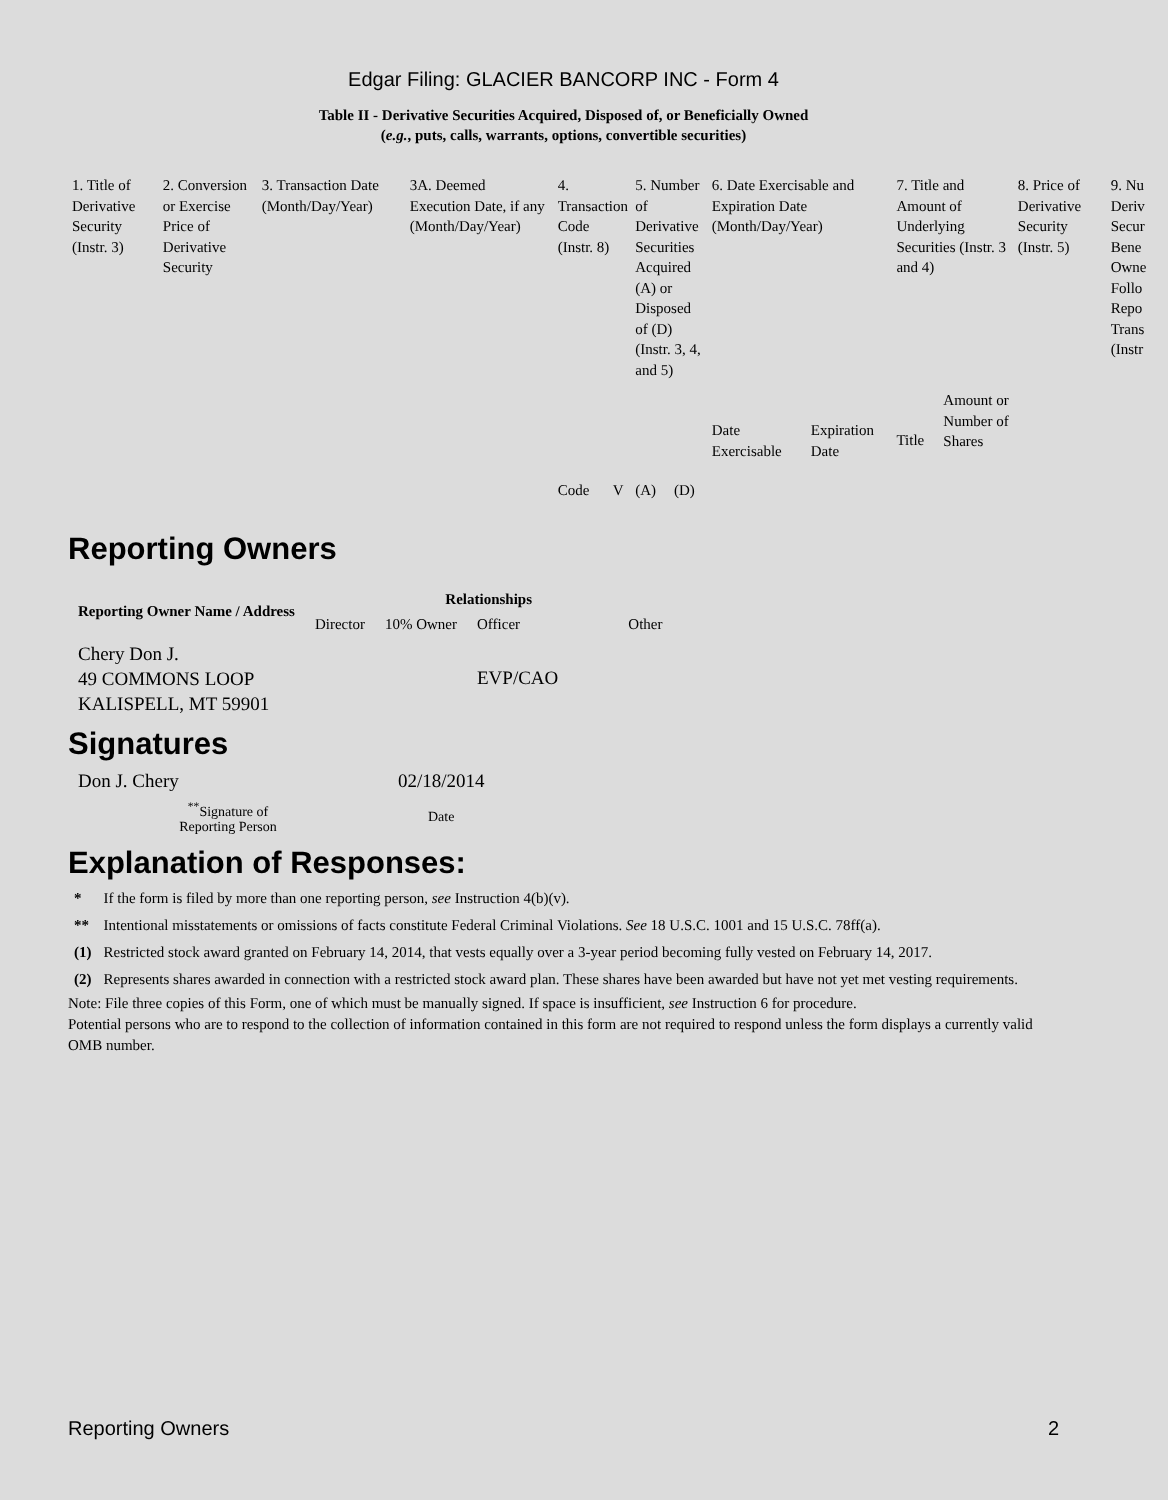Edgar Filing: GLACIER BANCORP INC - Form 4
Table II - Derivative Securities Acquired, Disposed of, or Beneficially Owned
(e.g., puts, calls, warrants, options, convertible securities)
| 1. Title of Derivative Security (Instr. 3) | 2. Conversion or Exercise Price of Derivative Security | 3. Transaction Date (Month/Day/Year) | 3A. Deemed Execution Date, if any (Month/Day/Year) | 4. Transaction Code (Instr. 8) | | 5. Number of Derivative Securities Acquired (A) or Disposed of (D) (Instr. 3, 4, and 5) | | 6. Date Exercisable and Expiration Date (Month/Day/Year) | | 7. Title and Amount of Underlying Securities (Instr. 3 and 4) | | 8. Price of Derivative Security (Instr. 5) | 9. Nu Deriv Secur Bene Owne Follo Repo Trans (Instr |
| | | | | Code | V | (A) | (D) | Date Exercisable | Expiration Date | Title | Amount or Number of Shares | | |
Reporting Owners
| Reporting Owner Name / Address | Relationships | | | |
| --- | --- | --- | --- | --- |
| | Director | 10% Owner | Officer | Other |
| Chery Don J. 49 COMMONS LOOP KALISPELL, MT 59901 | | | EVP/CAO | |
Signatures
| Don J. Chery | 02/18/2014 |
| <sup>**</sup> Signature of Reporting Person | Date |
Explanation of Responses:
| * | If the form is filed by more than one reporting person, see Instruction 4(b)(v). |
| ** | Intentional misstatements or omissions of facts constitute Federal Criminal Violations. See 18 U.S.C. 1001 and 15 U.S.C. 78ff(a). |
| (1) | Restricted stock award granted on February 14, 2014, that vests equally over a 3-year period becoming fully vested on February 14, 2017. |
| (2) | Represents shares awarded in connection with a restricted stock award plan. These shares have been awarded but have not yet met vesting requirements. |
Note: File three copies of this Form, one of which must be manually signed. If space is insufficient, see Instruction 6 for procedure.
Potential persons who are to respond to the collection of information contained in this form are not required to respond unless the form displays a currently valid OMB number.
Reporting Owners 2